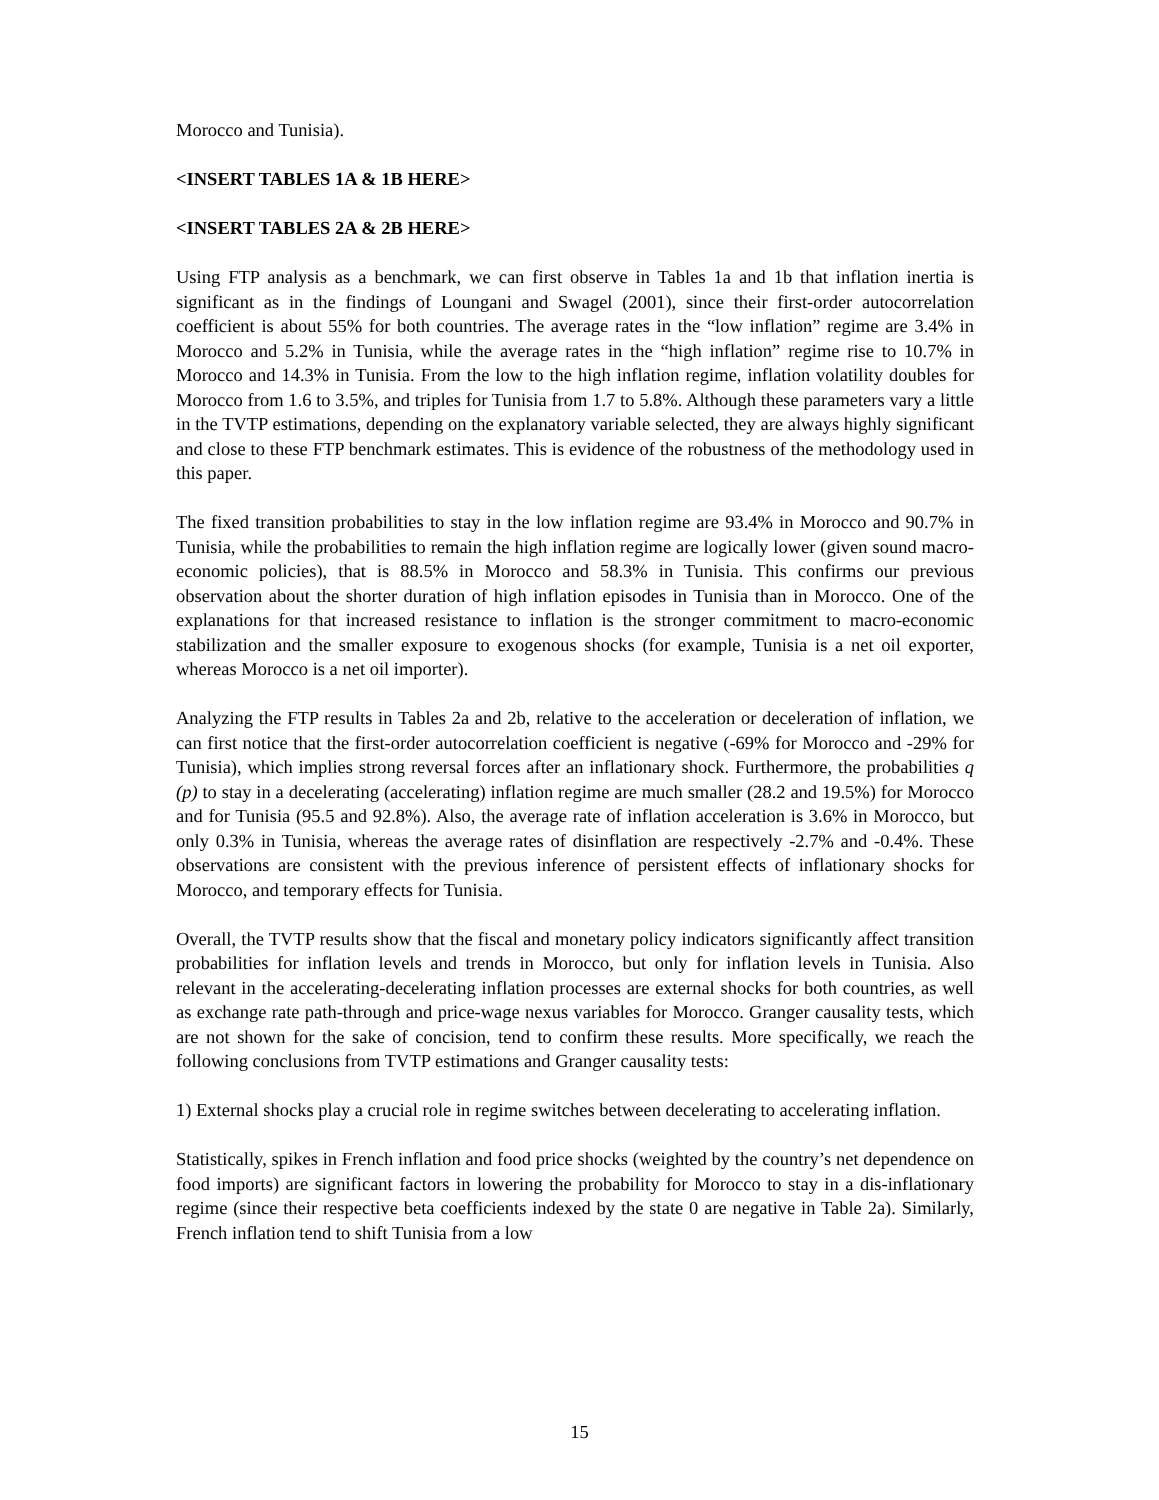Morocco and Tunisia).
<INSERT TABLES 1A & 1B HERE>
<INSERT TABLES 2A & 2B HERE>
Using FTP analysis as a benchmark, we can first observe in Tables 1a and 1b that inflation inertia is significant as in the findings of Loungani and Swagel (2001), since their first-order autocorrelation coefficient is about 55% for both countries. The average rates in the “low inflation” regime are 3.4% in Morocco and 5.2% in Tunisia, while the average rates in the “high inflation” regime rise to 10.7% in Morocco and 14.3% in Tunisia. From the low to the high inflation regime, inflation volatility doubles for Morocco from 1.6 to 3.5%, and triples for Tunisia from 1.7 to 5.8%. Although these parameters vary a little in the TVTP estimations, depending on the explanatory variable selected, they are always highly significant and close to these FTP benchmark estimates. This is evidence of the robustness of the methodology used in this paper.
The fixed transition probabilities to stay in the low inflation regime are 93.4% in Morocco and 90.7% in Tunisia, while the probabilities to remain the high inflation regime are logically lower (given sound macro-economic policies), that is 88.5% in Morocco and 58.3% in Tunisia. This confirms our previous observation about the shorter duration of high inflation episodes in Tunisia than in Morocco. One of the explanations for that increased resistance to inflation is the stronger commitment to macro-economic stabilization and the smaller exposure to exogenous shocks (for example, Tunisia is a net oil exporter, whereas Morocco is a net oil importer).
Analyzing the FTP results in Tables 2a and 2b, relative to the acceleration or deceleration of inflation, we can first notice that the first-order autocorrelation coefficient is negative (-69% for Morocco and -29% for Tunisia), which implies strong reversal forces after an inflationary shock. Furthermore, the probabilities q (p) to stay in a decelerating (accelerating) inflation regime are much smaller (28.2 and 19.5%) for Morocco and for Tunisia (95.5 and 92.8%). Also, the average rate of inflation acceleration is 3.6% in Morocco, but only 0.3% in Tunisia, whereas the average rates of disinflation are respectively -2.7% and -0.4%. These observations are consistent with the previous inference of persistent effects of inflationary shocks for Morocco, and temporary effects for Tunisia.
Overall, the TVTP results show that the fiscal and monetary policy indicators significantly affect transition probabilities for inflation levels and trends in Morocco, but only for inflation levels in Tunisia. Also relevant in the accelerating-decelerating inflation processes are external shocks for both countries, as well as exchange rate path-through and price-wage nexus variables for Morocco. Granger causality tests, which are not shown for the sake of concision, tend to confirm these results. More specifically, we reach the following conclusions from TVTP estimations and Granger causality tests:
1) External shocks play a crucial role in regime switches between decelerating to accelerating inflation.
Statistically, spikes in French inflation and food price shocks (weighted by the country’s net dependence on food imports) are significant factors in lowering the probability for Morocco to stay in a dis-inflationary regime (since their respective beta coefficients indexed by the state 0 are negative in Table 2a). Similarly, French inflation tend to shift Tunisia from a low
15